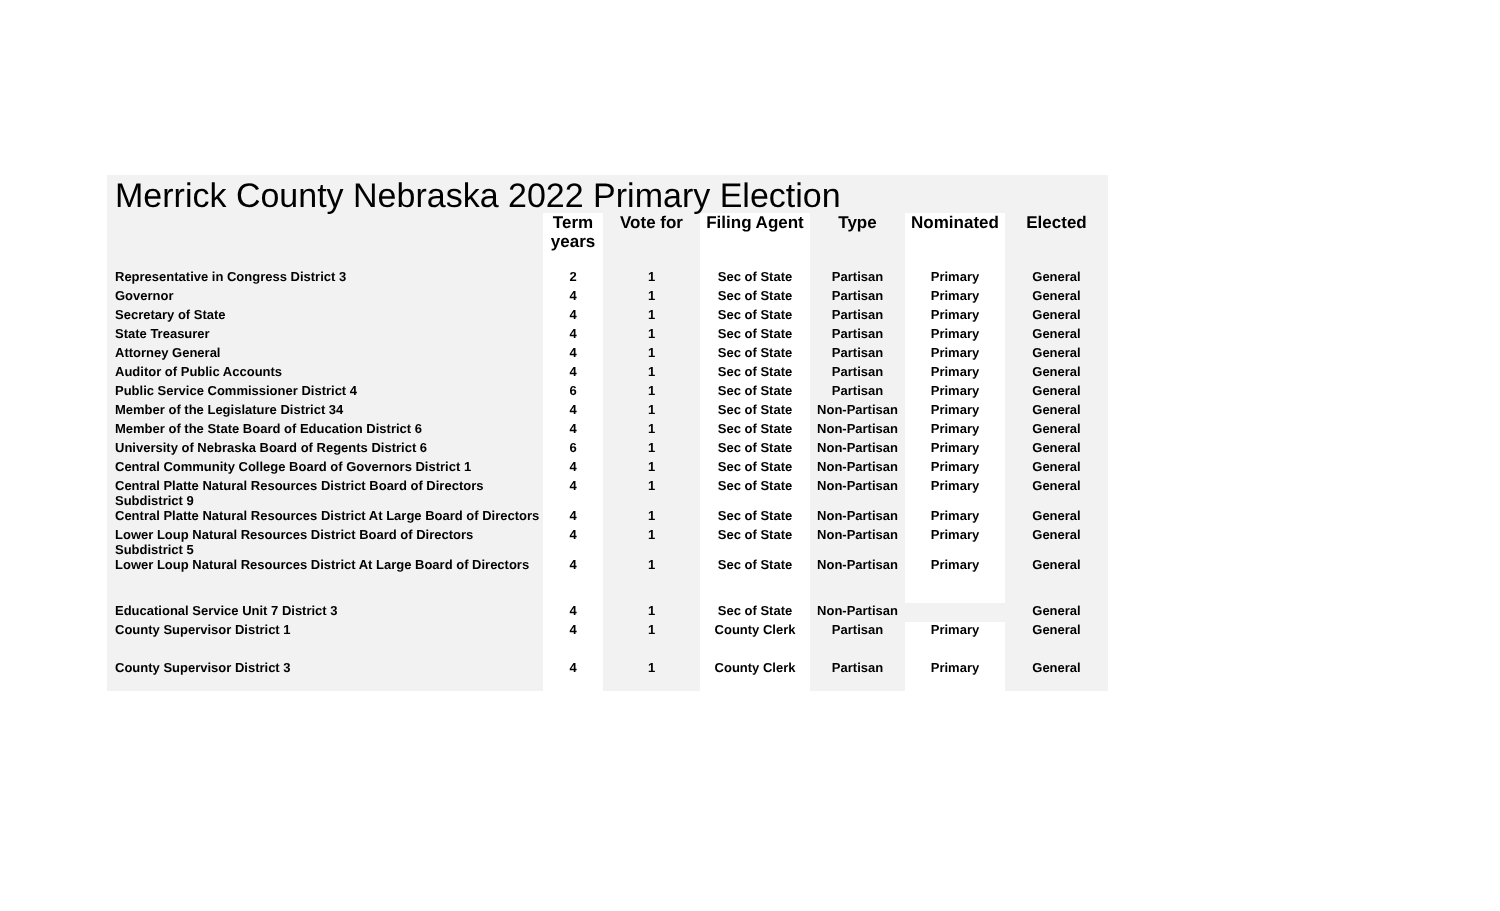Merrick County Nebraska 2022 Primary Election
| | Term years | Vote for | Filing Agent | Type | Nominated | Elected |
| --- | --- | --- | --- | --- | --- | --- |
| Representative in Congress District 3 | 2 | 1 | Sec of State | Partisan | Primary | General |
| Governor | 4 | 1 | Sec of State | Partisan | Primary | General |
| Secretary of State | 4 | 1 | Sec of State | Partisan | Primary | General |
| State Treasurer | 4 | 1 | Sec of State | Partisan | Primary | General |
| Attorney General | 4 | 1 | Sec of State | Partisan | Primary | General |
| Auditor of Public Accounts | 4 | 1 | Sec of State | Partisan | Primary | General |
| Public Service Commissioner District 4 | 6 | 1 | Sec of State | Partisan | Primary | General |
| Member of the Legislature District 34 | 4 | 1 | Sec of State | Non-Partisan | Primary | General |
| Member of the State Board of Education District 6 | 4 | 1 | Sec of State | Non-Partisan | Primary | General |
| University of Nebraska Board of Regents District 6 | 6 | 1 | Sec of State | Non-Partisan | Primary | General |
| Central Community College Board of Governors District 1 | 4 | 1 | Sec of State | Non-Partisan | Primary | General |
| Central Platte Natural Resources District Board of Directors Subdistrict 9 | 4 | 1 | Sec of State | Non-Partisan | Primary | General |
| Central Platte Natural Resources District At Large Board of Directors | 4 | 1 | Sec of State | Non-Partisan | Primary | General |
| Lower Loup Natural Resources District Board of Directors Subdistrict 5 | 4 | 1 | Sec of State | Non-Partisan | Primary | General |
| Lower Loup Natural Resources District At Large Board of Directors | 4 | 1 | Sec of State | Non-Partisan | Primary | General |
| Educational Service Unit 7 District 3 | 4 | 1 | Sec of State | Non-Partisan | | General |
| County Supervisor District 1 | 4 | 1 | County Clerk | Partisan | Primary | General |
| County Supervisor District 3 | 4 | 1 | County Clerk | Partisan | Primary | General |